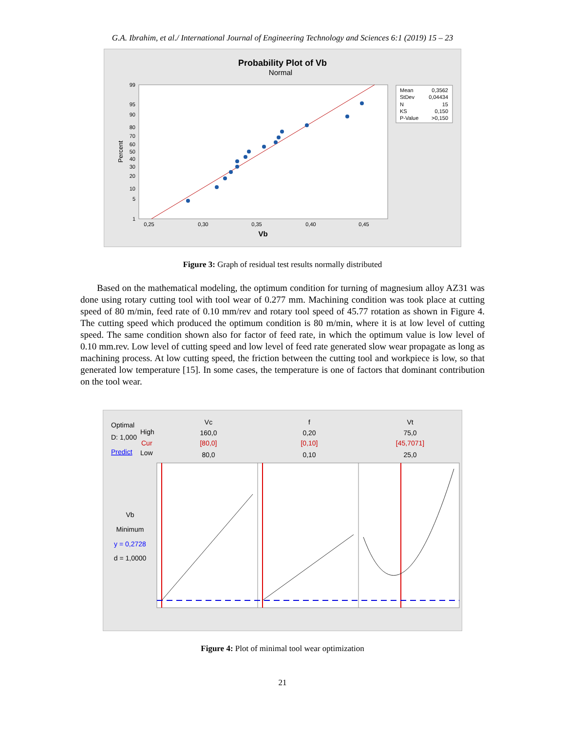G.A. Ibrahim, et al./ International Journal of Engineering Technology and Sciences 6:1 (2019) 15 – 23
Probability Plot of Vb
Normal
99
95
90
80
70
60
50
40
30
20
10
5
1
0,25
0,30
0,35
0,40
0,45
Vb
Percent
Mean
0,3562
StDev
0,04434
N
15
KS
0,150
P-Value
>0,150
Figure 3: Graph of residual test results normally distributed
Based on the mathematical modeling, the optimum condition for turning of magnesium alloy AZ31 was done using rotary cutting tool with tool wear of 0.277 mm. Machining condition was took place at cutting speed of 80 m/min, feed rate of 0.10 mm/rev and rotary tool speed of 45.77 rotation as shown in Figure 4. The cutting speed which produced the optimum condition is 80 m/min, where it is at low level of cutting speed. The same condition shown also for factor of feed rate, in which the optimum value is low level of 0.10 mm.rev. Low level of cutting speed and low level of feed rate generated slow wear propagate as long as machining process. At low cutting speed, the friction between the cutting tool and workpiece is low, so that generated low temperature [15]. In some cases, the temperature is one of factors that dominant contribution on the tool wear.
Optimal
D: 1,000
Predict
High
Cur
Low
Vc
160,0
[80,0]
80,0
f
0,20
[0,10]
0,10
Vt
75,0
[45,7071]
25,0
Vb
Minimum
y = 0,2728
d = 1,0000
Figure 4: Plot of minimal tool wear optimization
21